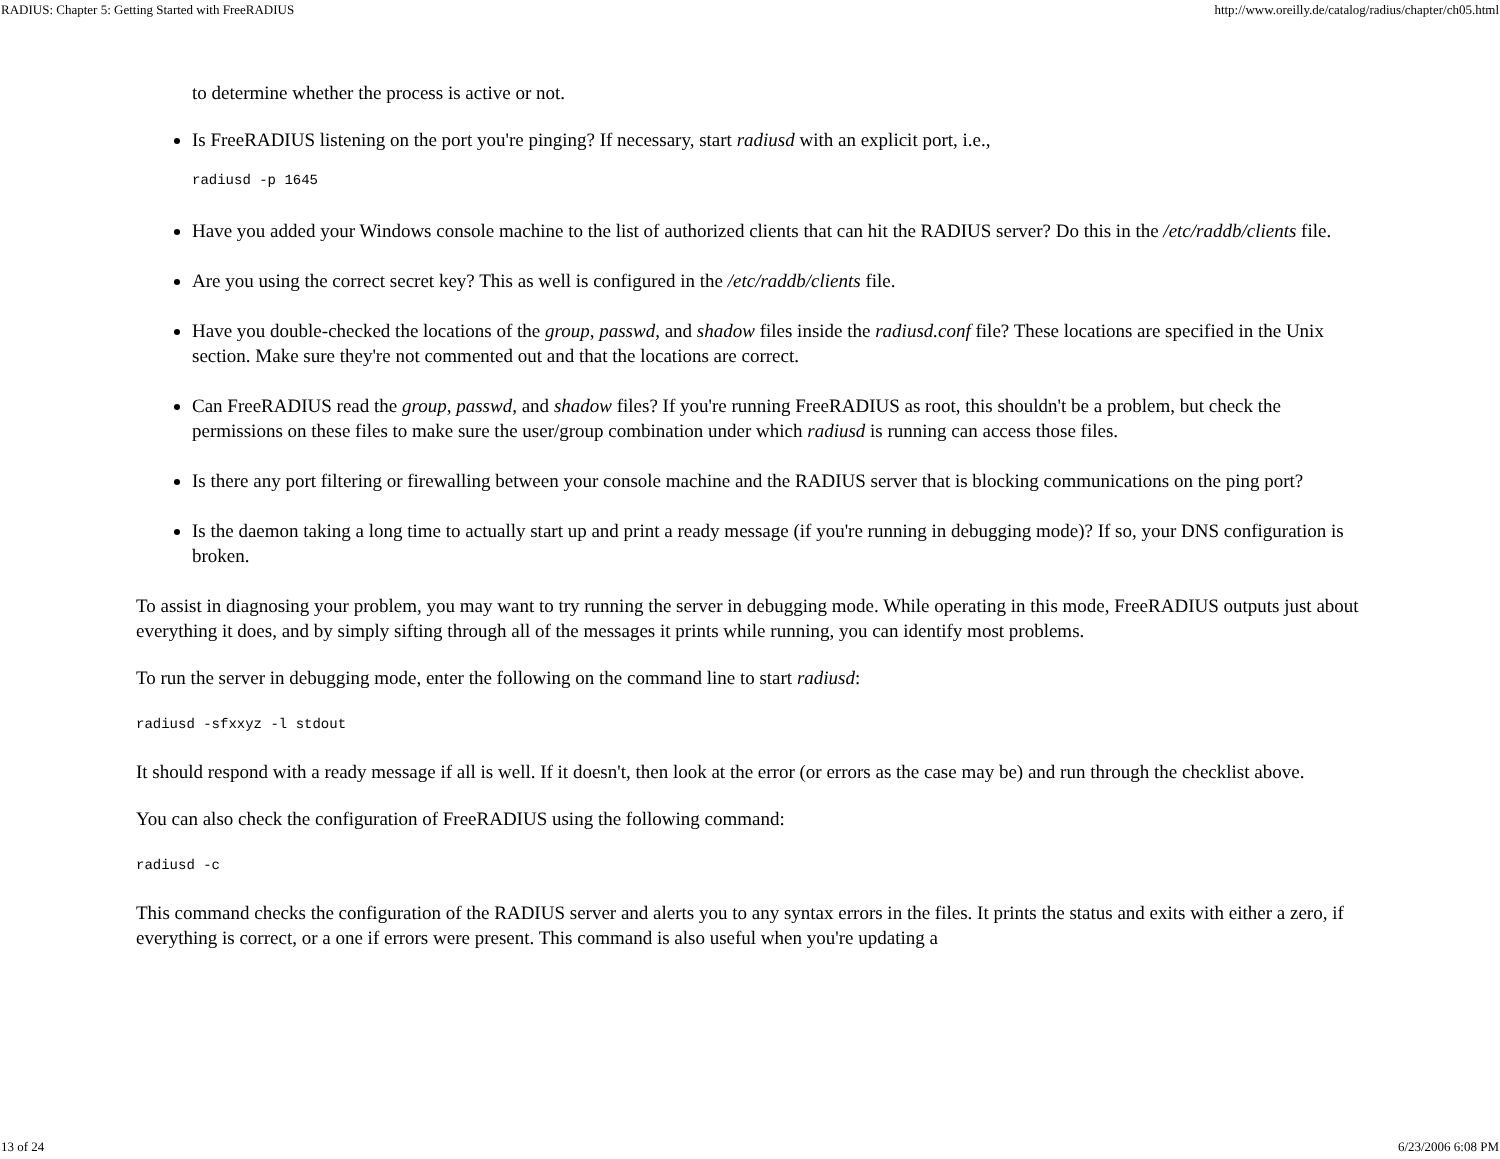RADIUS: Chapter 5: Getting Started with FreeRADIUS http://www.oreilly.de/catalog/radius/chapter/ch05.html
to determine whether the process is active or not.
Is FreeRADIUS listening on the port you're pinging? If necessary, start radiusd with an explicit port, i.e.,
radiusd -p 1645
Have you added your Windows console machine to the list of authorized clients that can hit the RADIUS server? Do this in the /etc/raddb/clients file.
Are you using the correct secret key? This as well is configured in the /etc/raddb/clients file.
Have you double-checked the locations of the group, passwd, and shadow files inside the radiusd.conf file? These locations are specified in the Unix section. Make sure they're not commented out and that the locations are correct.
Can FreeRADIUS read the group, passwd, and shadow files? If you're running FreeRADIUS as root, this shouldn't be a problem, but check the permissions on these files to make sure the user/group combination under which radiusd is running can access those files.
Is there any port filtering or firewalling between your console machine and the RADIUS server that is blocking communications on the ping port?
Is the daemon taking a long time to actually start up and print a ready message (if you're running in debugging mode)? If so, your DNS configuration is broken.
To assist in diagnosing your problem, you may want to try running the server in debugging mode. While operating in this mode, FreeRADIUS outputs just about everything it does, and by simply sifting through all of the messages it prints while running, you can identify most problems.
To run the server in debugging mode, enter the following on the command line to start radiusd:
radiusd -sfxxyz -l stdout
It should respond with a ready message if all is well. If it doesn't, then look at the error (or errors as the case may be) and run through the checklist above.
You can also check the configuration of FreeRADIUS using the following command:
radiusd -c
This command checks the configuration of the RADIUS server and alerts you to any syntax errors in the files. It prints the status and exits with either a zero, if everything is correct, or a one if errors were present. This command is also useful when you're updating a
13 of 24 6/23/2006 6:08 PM